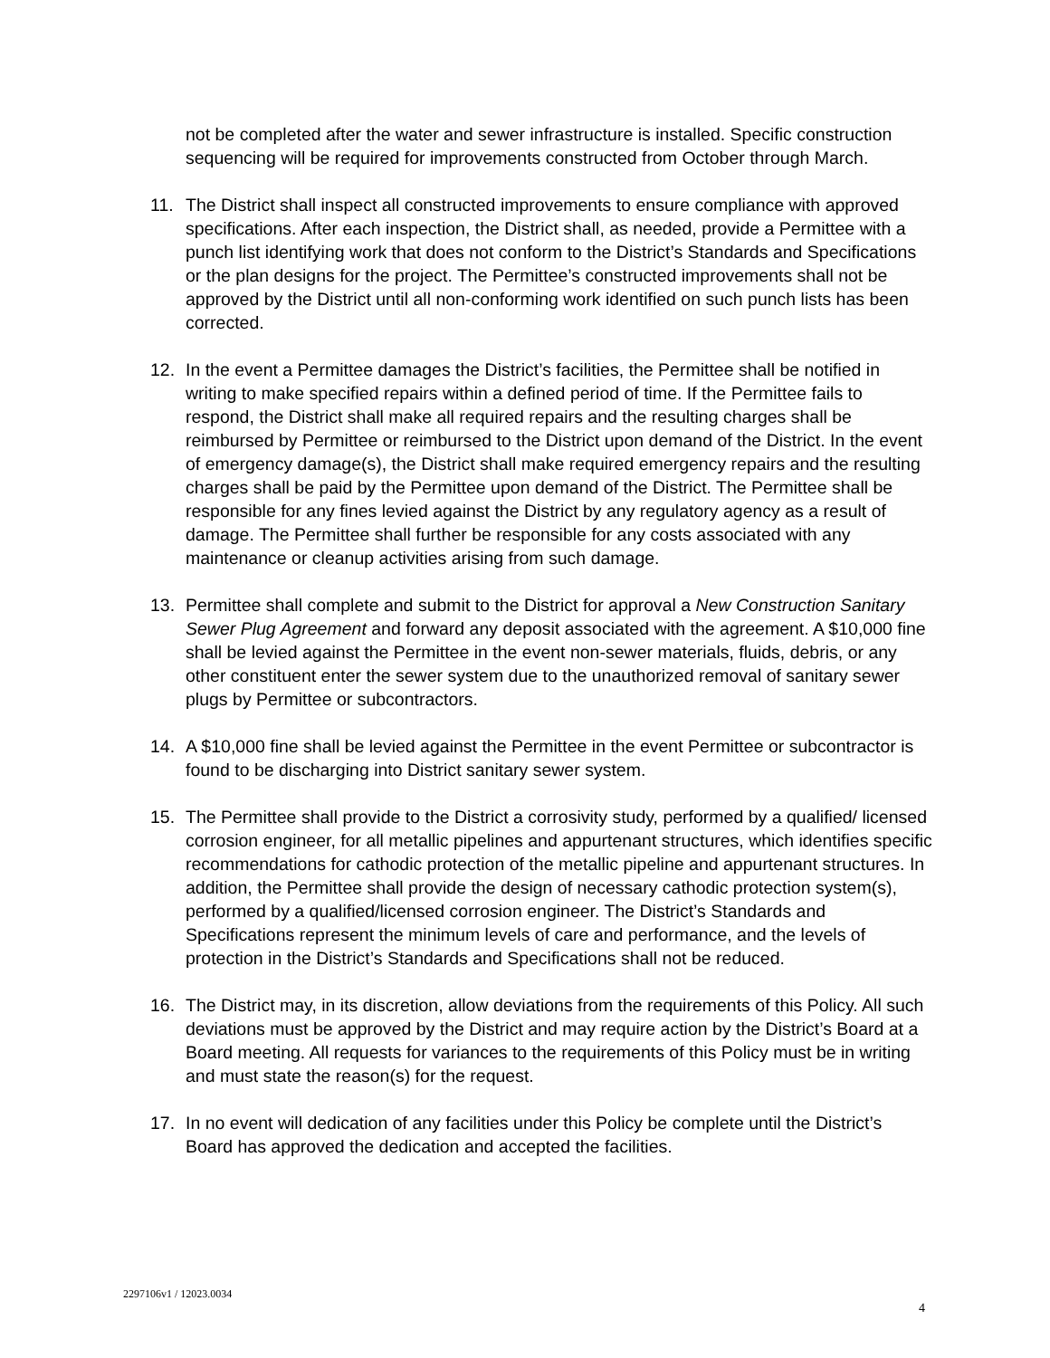not be completed after the water and sewer infrastructure is installed. Specific construction sequencing will be required for improvements constructed from October through March.
11. The District shall inspect all constructed improvements to ensure compliance with approved specifications. After each inspection, the District shall, as needed, provide a Permittee with a punch list identifying work that does not conform to the District’s Standards and Specifications or the plan designs for the project. The Permittee’s constructed improvements shall not be approved by the District until all non-conforming work identified on such punch lists has been corrected.
12. In the event a Permittee damages the District’s facilities, the Permittee shall be notified in writing to make specified repairs within a defined period of time. If the Permittee fails to respond, the District shall make all required repairs and the resulting charges shall be reimbursed by Permittee or reimbursed to the District upon demand of the District. In the event of emergency damage(s), the District shall make required emergency repairs and the resulting charges shall be paid by the Permittee upon demand of the District. The Permittee shall be responsible for any fines levied against the District by any regulatory agency as a result of damage. The Permittee shall further be responsible for any costs associated with any maintenance or cleanup activities arising from such damage.
13. Permittee shall complete and submit to the District for approval a New Construction Sanitary Sewer Plug Agreement and forward any deposit associated with the agreement. A $10,000 fine shall be levied against the Permittee in the event non-sewer materials, fluids, debris, or any other constituent enter the sewer system due to the unauthorized removal of sanitary sewer plugs by Permittee or subcontractors.
14. A $10,000 fine shall be levied against the Permittee in the event Permittee or subcontractor is found to be discharging into District sanitary sewer system.
15. The Permittee shall provide to the District a corrosivity study, performed by a qualified/ licensed corrosion engineer, for all metallic pipelines and appurtenant structures, which identifies specific recommendations for cathodic protection of the metallic pipeline and appurtenant structures. In addition, the Permittee shall provide the design of necessary cathodic protection system(s), performed by a qualified/licensed corrosion engineer. The District’s Standards and Specifications represent the minimum levels of care and performance, and the levels of protection in the District’s Standards and Specifications shall not be reduced.
16. The District may, in its discretion, allow deviations from the requirements of this Policy. All such deviations must be approved by the District and may require action by the District’s Board at a Board meeting. All requests for variances to the requirements of this Policy must be in writing and must state the reason(s) for the request.
17. In no event will dedication of any facilities under this Policy be complete until the District’s Board has approved the dedication and accepted the facilities.
2297106v1 / 12023.0034
4